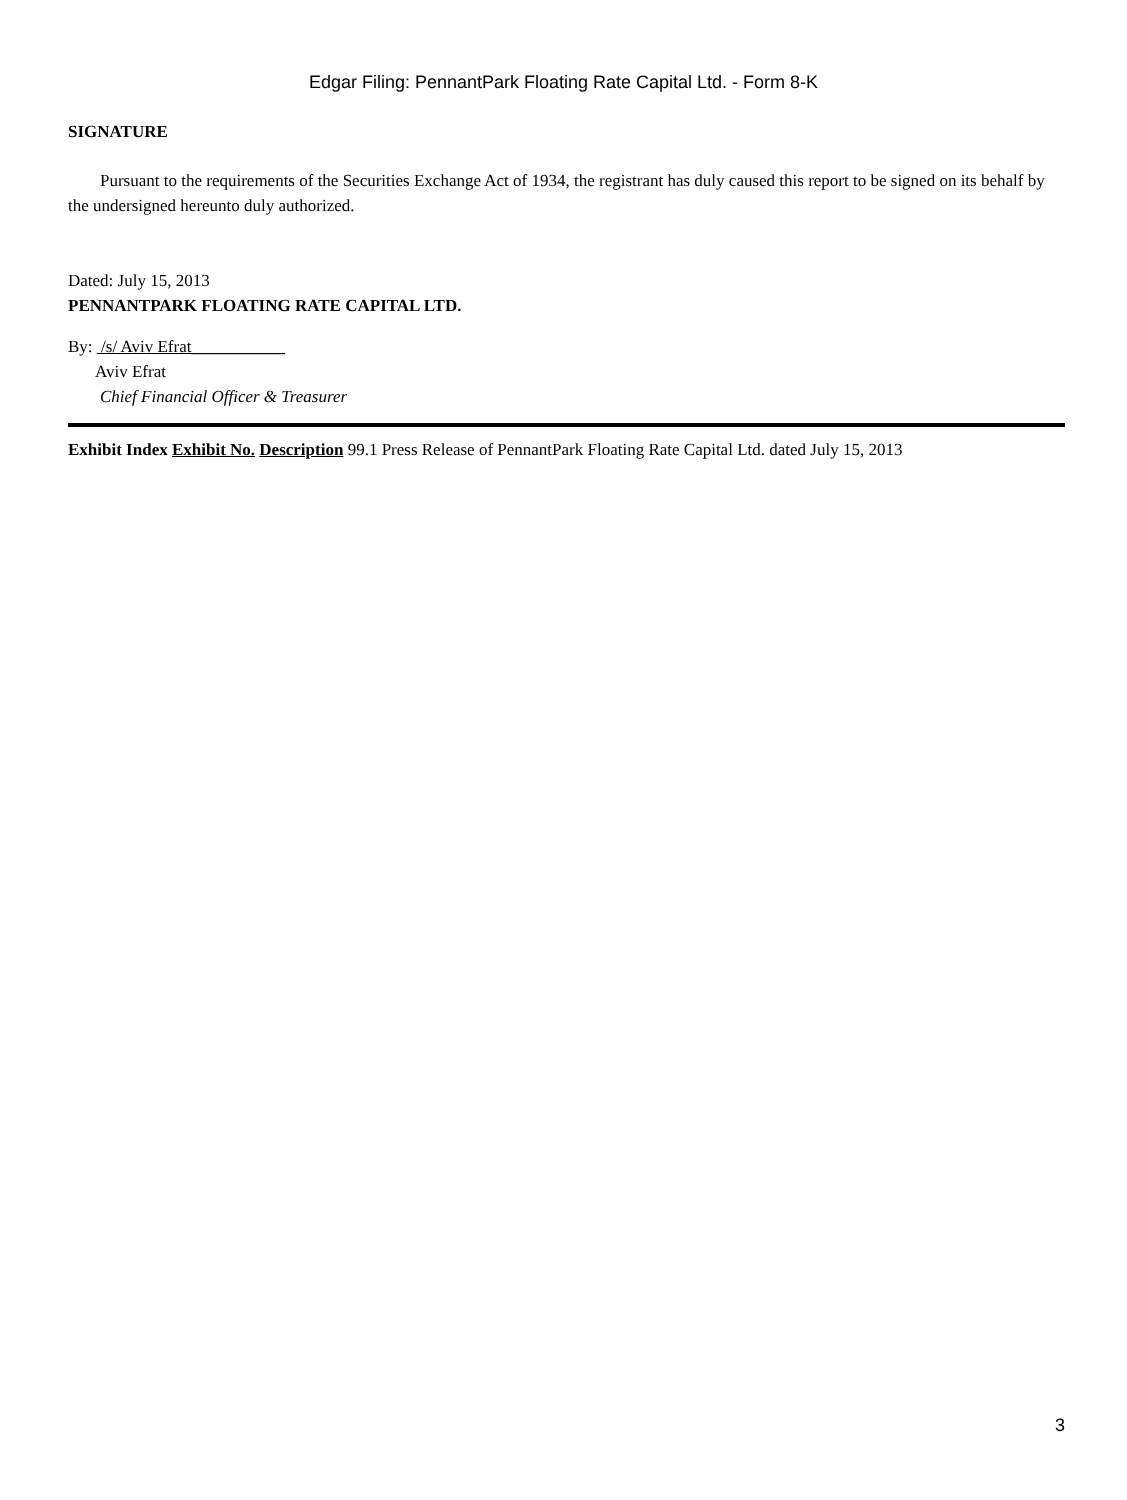Edgar Filing: PennantPark Floating Rate Capital Ltd. - Form 8-K
SIGNATURE
Pursuant to the requirements of the Securities Exchange Act of 1934, the registrant has duly caused this report to be signed on its behalf by the undersigned hereunto duly authorized.
Dated: July 15, 2013
PENNANTPARK FLOATING RATE CAPITAL LTD.
By: /s/ Aviv Efrat___________
Aviv Efrat
Chief Financial Officer & Treasurer
Exhibit Index Exhibit No. Description 99.1 Press Release of PennantPark Floating Rate Capital Ltd. dated July 15, 2013
3